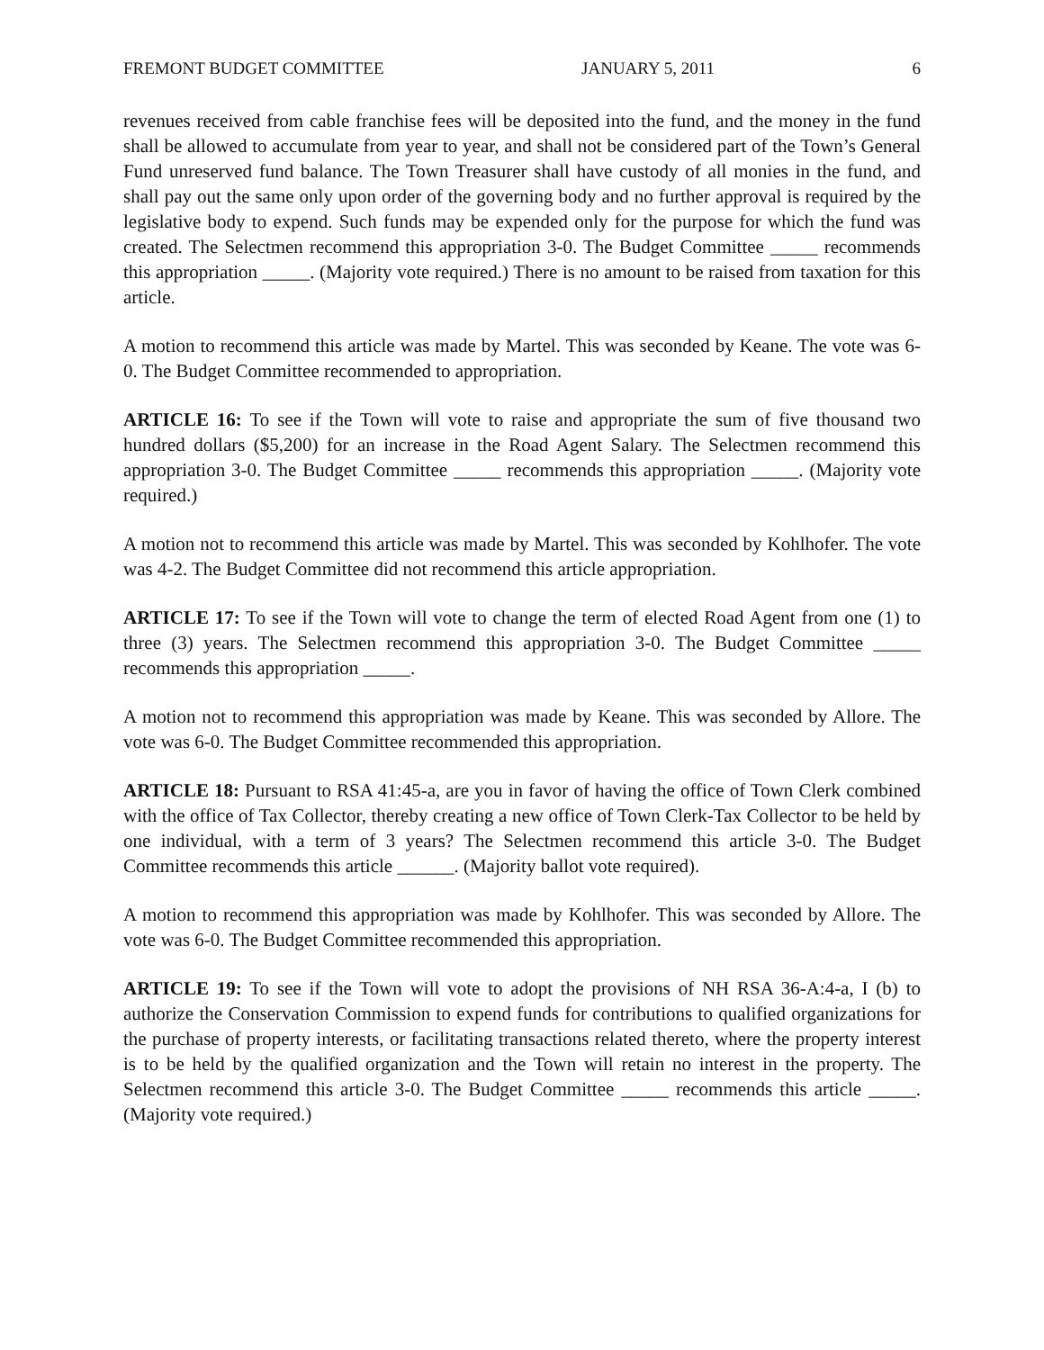FREMONT BUDGET COMMITTEE JANUARY 5, 2011 6
revenues received from cable franchise fees will be deposited into the fund, and the money in the fund shall be allowed to accumulate from year to year, and shall not be considered part of the Town’s General Fund unreserved fund balance. The Town Treasurer shall have custody of all monies in the fund, and shall pay out the same only upon order of the governing body and no further approval is required by the legislative body to expend. Such funds may be expended only for the purpose for which the fund was created. The Selectmen recommend this appropriation 3-0. The Budget Committee _____ recommends this appropriation _____. (Majority vote required.) There is no amount to be raised from taxation for this article.
A motion to recommend this article was made by Martel. This was seconded by Keane. The vote was 6-0. The Budget Committee recommended to appropriation.
ARTICLE 16: To see if the Town will vote to raise and appropriate the sum of five thousand two hundred dollars ($5,200) for an increase in the Road Agent Salary. The Selectmen recommend this appropriation 3-0. The Budget Committee _____ recommends this appropriation _____. (Majority vote required.)
A motion not to recommend this article was made by Martel. This was seconded by Kohlhofer. The vote was 4-2. The Budget Committee did not recommend this article appropriation.
ARTICLE 17: To see if the Town will vote to change the term of elected Road Agent from one (1) to three (3) years. The Selectmen recommend this appropriation 3-0. The Budget Committee _____ recommends this appropriation _____.
A motion not to recommend this appropriation was made by Keane. This was seconded by Allore. The vote was 6-0. The Budget Committee recommended this appropriation.
ARTICLE 18: Pursuant to RSA 41:45-a, are you in favor of having the office of Town Clerk combined with the office of Tax Collector, thereby creating a new office of Town Clerk-Tax Collector to be held by one individual, with a term of 3 years? The Selectmen recommend this article 3-0. The Budget Committee recommends this article ______. (Majority ballot vote required).
A motion to recommend this appropriation was made by Kohlhofer. This was seconded by Allore. The vote was 6-0. The Budget Committee recommended this appropriation.
ARTICLE 19: To see if the Town will vote to adopt the provisions of NH RSA 36-A:4-a, I (b) to authorize the Conservation Commission to expend funds for contributions to qualified organizations for the purchase of property interests, or facilitating transactions related thereto, where the property interest is to be held by the qualified organization and the Town will retain no interest in the property. The Selectmen recommend this article 3-0. The Budget Committee _____ recommends this article _____. (Majority vote required.)